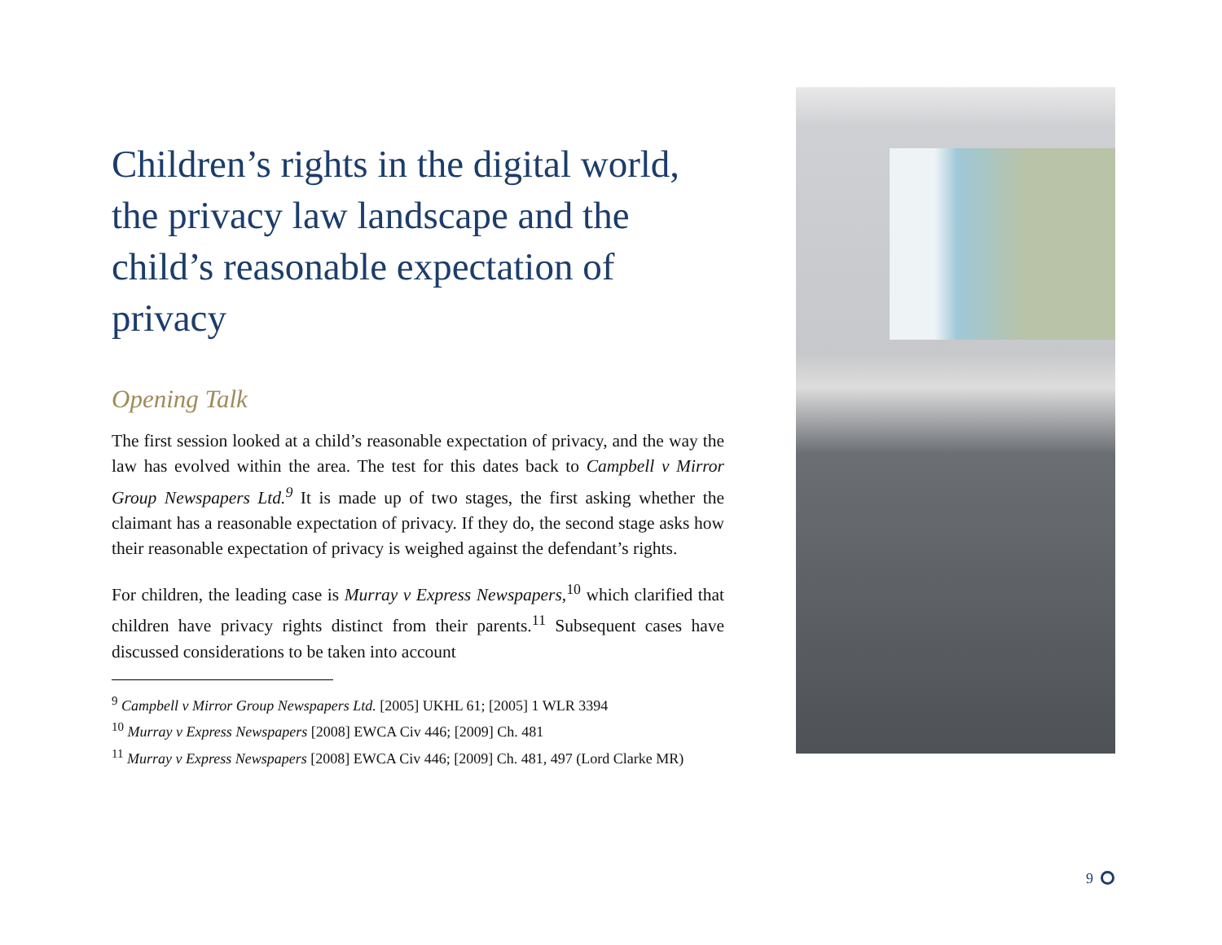Children’s rights in the digital world, the privacy law landscape and the child’s reasonable expectation of privacy
Opening Talk
The first session looked at a child’s reasonable expectation of privacy, and the way the law has evolved within the area. The test for this dates back to Campbell v Mirror Group Newspapers Ltd.<sup>9</sup> It is made up of two stages, the first asking whether the claimant has a reasonable expectation of privacy. If they do, the second stage asks how their reasonable expectation of privacy is weighed against the defendant’s rights.
For children, the leading case is Murray v Express Newspapers,<sup>10</sup> which clarified that children have privacy rights distinct from their parents.<sup>11</sup> Subsequent cases have discussed considerations to be taken into account
<sup>9</sup> Campbell v Mirror Group Newspapers Ltd. [2005] UKHL 61; [2005] 1 WLR 3394
<sup>10</sup> Murray v Express Newspapers [2008] EWCA Civ 446; [2009] Ch. 481
<sup>11</sup> Murray v Express Newspapers [2008] EWCA Civ 446; [2009] Ch. 481, 497 (Lord Clarke MR)
9